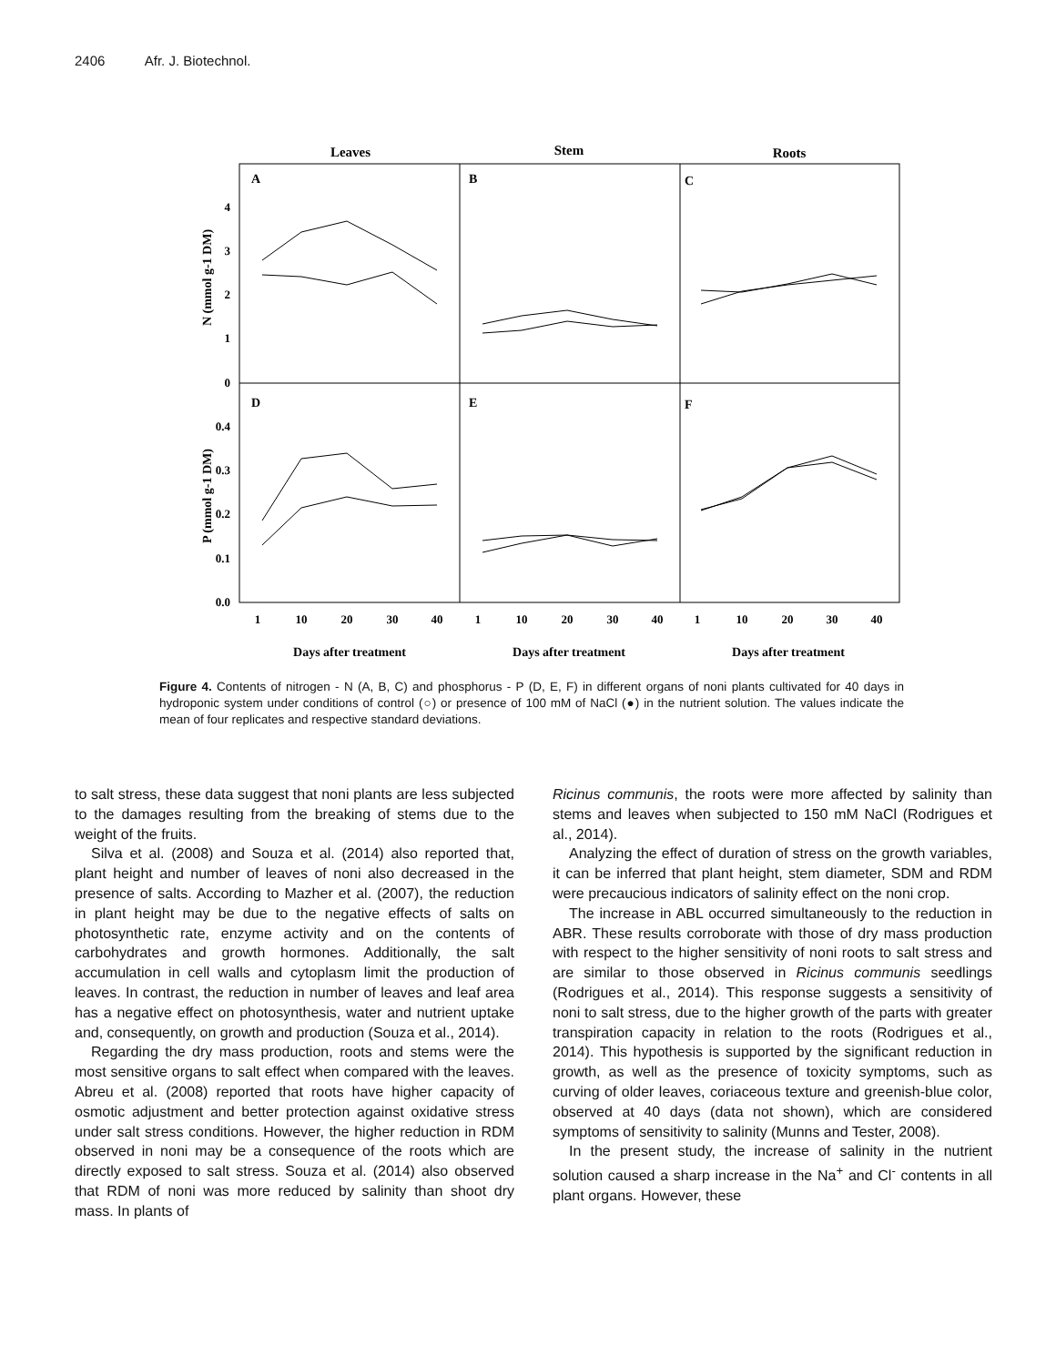2406 Afr. J. Biotechnol.
Leaves
Stem
Roots
A
B
C
D
E
F
4
3
2
1
0
0.4
0.3
0.2
0.1
0.0
N (mmol g-1 DM)
P (mmol g-1 DM)
1
10
20
30
40
1
10
20
30
40
1
10
20
30
40
Days after treatment
Days after treatment
Days after treatment
Figure 4. Contents of nitrogen - N (A, B, C) and phosphorus - P (D, E, F) in different organs of noni plants cultivated for 40 days in hydroponic system under conditions of control (○) or presence of 100 mM of NaCl (●) in the nutrient solution. The values indicate the mean of four replicates and respective standard deviations.
to salt stress, these data suggest that noni plants are less subjected to the damages resulting from the breaking of stems due to the weight of the fruits.
Silva et al. (2008) and Souza et al. (2014) also reported that, plant height and number of leaves of noni also decreased in the presence of salts. According to Mazher et al. (2007), the reduction in plant height may be due to the negative effects of salts on photosynthetic rate, enzyme activity and on the contents of carbohydrates and growth hormones. Additionally, the salt accumulation in cell walls and cytoplasm limit the production of leaves. In contrast, the reduction in number of leaves and leaf area has a negative effect on photosynthesis, water and nutrient uptake and, consequently, on growth and production (Souza et al., 2014).
Regarding the dry mass production, roots and stems were the most sensitive organs to salt effect when compared with the leaves. Abreu et al. (2008) reported that roots have higher capacity of osmotic adjustment and better protection against oxidative stress under salt stress conditions. However, the higher reduction in RDM observed in noni may be a consequence of the roots which are directly exposed to salt stress. Souza et al. (2014) also observed that RDM of noni was more reduced by salinity than shoot dry mass. In plants of
Ricinus communis, the roots were more affected by salinity than stems and leaves when subjected to 150 mM NaCl (Rodrigues et al., 2014).
Analyzing the effect of duration of stress on the growth variables, it can be inferred that plant height, stem diameter, SDM and RDM were precaucious indicators of salinity effect on the noni crop.
The increase in ABL occurred simultaneously to the reduction in ABR. These results corroborate with those of dry mass production with respect to the higher sensitivity of noni roots to salt stress and are similar to those observed in Ricinus communis seedlings (Rodrigues et al., 2014). This response suggests a sensitivity of noni to salt stress, due to the higher growth of the parts with greater transpiration capacity in relation to the roots (Rodrigues et al., 2014). This hypothesis is supported by the significant reduction in growth, as well as the presence of toxicity symptoms, such as curving of older leaves, coriaceous texture and greenish-blue color, observed at 40 days (data not shown), which are considered symptoms of sensitivity to salinity (Munns and Tester, 2008).
In the present study, the increase of salinity in the nutrient solution caused a sharp increase in the Na<sup>+</sup> and Cl<sup>-</sup> contents in all plant organs. However, these